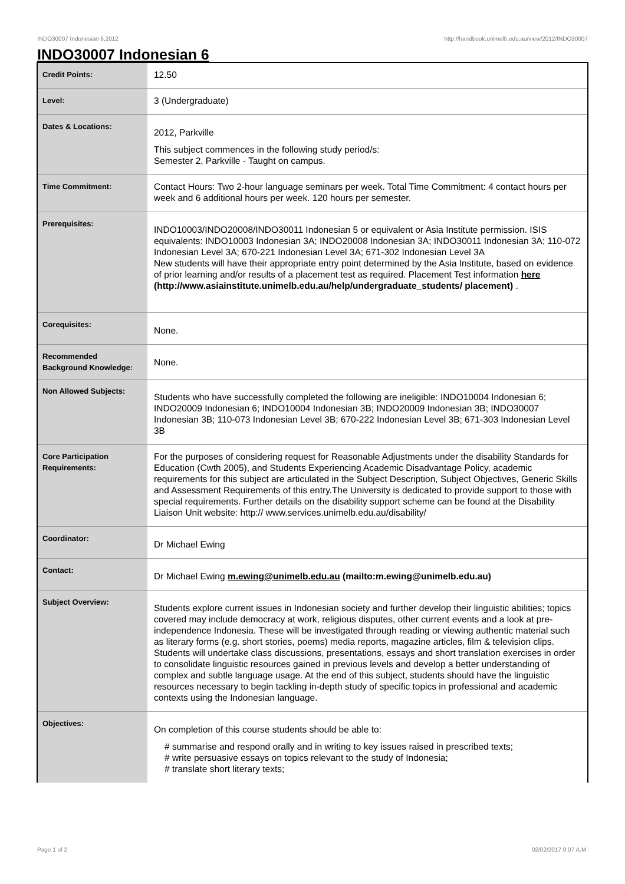INDO30007 Indonesian 6,2012 http://handbook.unimelb.edu.au/view/2012/INDO30007
INDO30007 Indonesian 6
| Credit Points: | 12.50 |
| Level: | 3 (Undergraduate) |
| Dates & Locations: | 2012, Parkville This subject commences in the following study period/s: Semester 2, Parkville - Taught on campus. |
| Time Commitment: | Contact Hours: Two 2-hour language seminars per week. Total Time Commitment: 4 contact hours per week and 6 additional hours per week. 120 hours per semester. |
| Prerequisites: | INDO10003/INDO20008/INDO30011 Indonesian 5 or equivalent or Asia Institute permission. ISIS equivalents: INDO10003 Indonesian 3A; INDO20008 Indonesian 3A; INDO30011 Indonesian 3A; 110-072 Indonesian Level 3A; 670-221 Indonesian Level 3A; 671-302 Indonesian Level 3A New students will have their appropriate entry point determined by the Asia Institute, based on evidence of prior learning and/or results of a placement test as required. Placement Test information here (http://www.asiainstitute.unimelb.edu.au/help/undergraduate_students/ placement) . |
| Corequisites: | None. |
| Recommended Background Knowledge: | None. |
| Non Allowed Subjects: | Students who have successfully completed the following are ineligible: INDO10004 Indonesian 6; INDO20009 Indonesian 6; INDO10004 Indonesian 3B; INDO20009 Indonesian 3B; INDO30007 Indonesian 3B; 110-073 Indonesian Level 3B; 670-222 Indonesian Level 3B; 671-303 Indonesian Level 3B |
| Core Participation Requirements: | For the purposes of considering request for Reasonable Adjustments under the disability Standards for Education (Cwth 2005), and Students Experiencing Academic Disadvantage Policy, academic requirements for this subject are articulated in the Subject Description, Subject Objectives, Generic Skills and Assessment Requirements of this entry.The University is dedicated to provide support to those with special requirements. Further details on the disability support scheme can be found at the Disability Liaison Unit website: http:// www.services.unimelb.edu.au/disability/ |
| Coordinator: | Dr Michael Ewing |
| Contact: | Dr Michael Ewing m.ewing@unimelb.edu.au (mailto:m.ewing@unimelb.edu.au) |
| Subject Overview: | Students explore current issues in Indonesian society and further develop their linguistic abilities; topics covered may include democracy at work, religious disputes, other current events and a look at pre-independence Indonesia. These will be investigated through reading or viewing authentic material such as literary forms (e.g. short stories, poems) media reports, magazine articles, film & television clips. Students will undertake class discussions, presentations, essays and short translation exercises in order to consolidate linguistic resources gained in previous levels and develop a better understanding of complex and subtle language usage. At the end of this subject, students should have the linguistic resources necessary to begin tackling in-depth study of specific topics in professional and academic contexts using the Indonesian language. |
| Objectives: | On completion of this course students should be able to: # summarise and respond orally and in writing to key issues raised in prescribed texts; # write persuasive essays on topics relevant to the study of Indonesia; # translate short literary texts; |
Page 1 of 2 02/02/2017 9:07 A.M.